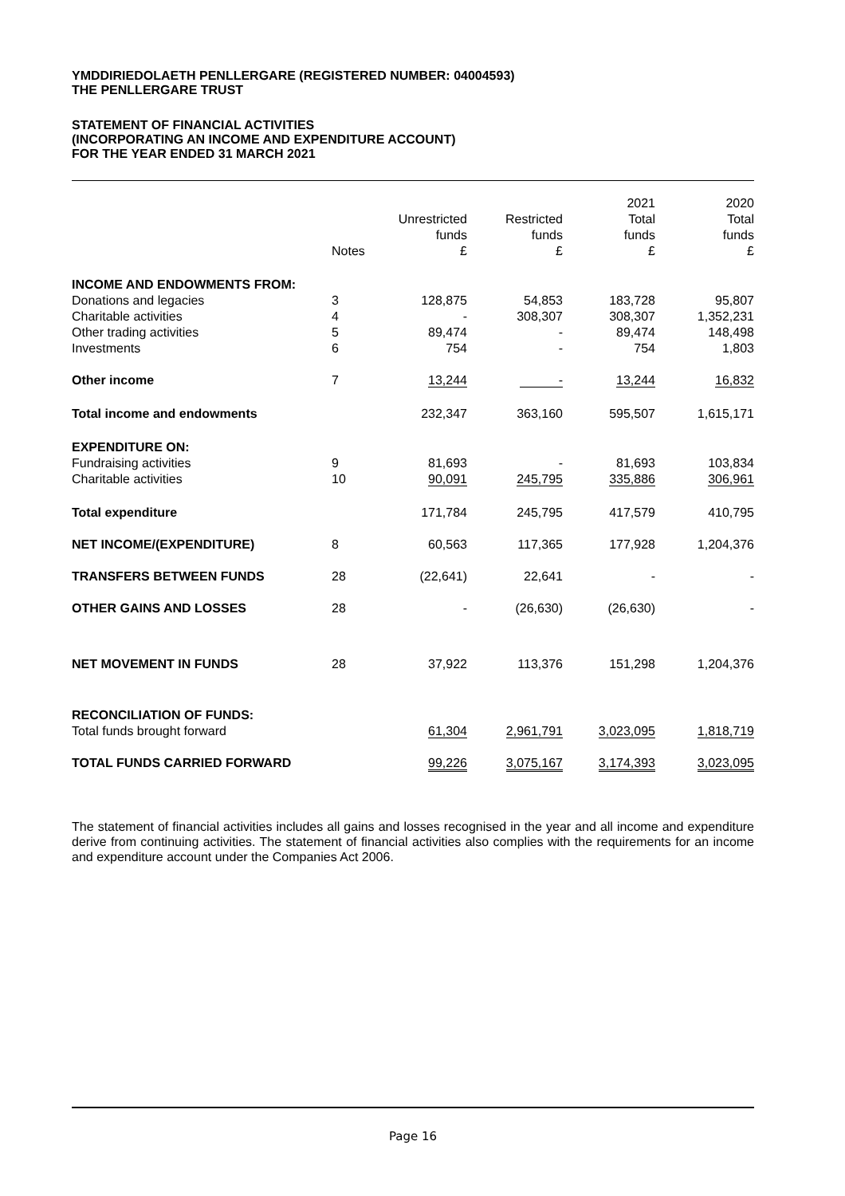YMDDIRIEDOLAETH PENLLERGARE (REGISTERED NUMBER: 04004593)
THE PENLLERGARE TRUST
STATEMENT OF FINANCIAL ACTIVITIES
(INCORPORATING AN INCOME AND EXPENDITURE ACCOUNT)
FOR THE YEAR ENDED 31 MARCH 2021
| | Notes | Unrestricted funds £ | Restricted funds £ | 2021 Total funds £ | 2020 Total funds £ |
| --- | --- | --- | --- | --- | --- |
| INCOME AND ENDOWMENTS FROM: | | | | | |
| Donations and legacies | 3 | 128,875 | 54,853 | 183,728 | 95,807 |
| Charitable activities | 4 | - | 308,307 | 308,307 | 1,352,231 |
| Other trading activities | 5 | 89,474 | - | 89,474 | 148,498 |
| Investments | 6 | 754 | - | 754 | 1,803 |
| Other income | 7 | 13,244 | - | 13,244 | 16,832 |
| Total income and endowments | | 232,347 | 363,160 | 595,507 | 1,615,171 |
| EXPENDITURE ON: | | | | | |
| Fundraising activities | 9 | 81,693 | - | 81,693 | 103,834 |
| Charitable activities | 10 | 90,091 | 245,795 | 335,886 | 306,961 |
| Total expenditure | | 171,784 | 245,795 | 417,579 | 410,795 |
| NET INCOME/(EXPENDITURE) | 8 | 60,563 | 117,365 | 177,928 | 1,204,376 |
| TRANSFERS BETWEEN FUNDS | 28 | (22,641) | 22,641 | - | - |
| OTHER GAINS AND LOSSES | 28 | - | (26,630) | (26,630) | - |
| NET MOVEMENT IN FUNDS | 28 | 37,922 | 113,376 | 151,298 | 1,204,376 |
| RECONCILIATION OF FUNDS: | | | | | |
| Total funds brought forward | | 61,304 | 2,961,791 | 3,023,095 | 1,818,719 |
| TOTAL FUNDS CARRIED FORWARD | | 99,226 | 3,075,167 | 3,174,393 | 3,023,095 |
The statement of financial activities includes all gains and losses recognised in the year and all income and expenditure derive from continuing activities. The statement of financial activities also complies with the requirements for an income and expenditure account under the Companies Act 2006.
Page 16